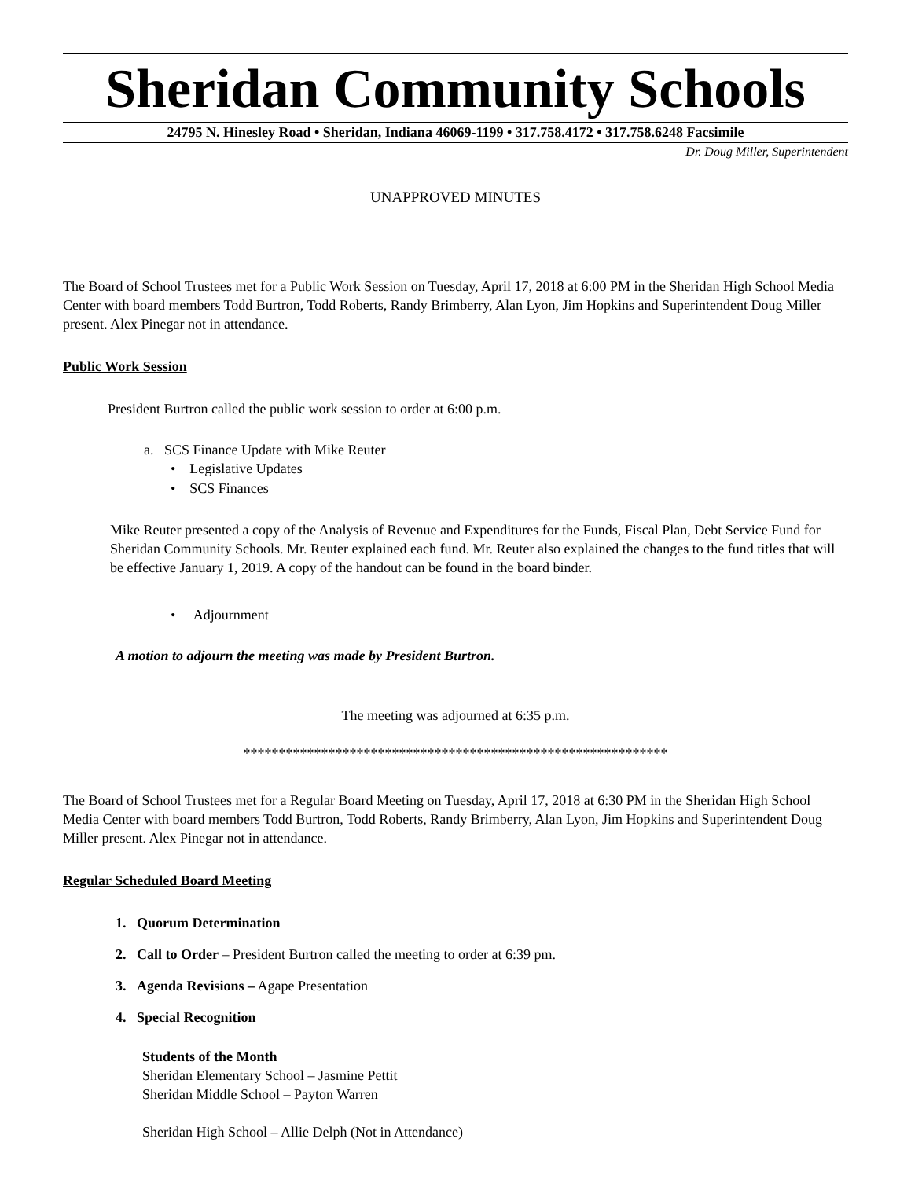Sheridan Community Schools
24795 N. Hinesley Road • Sheridan, Indiana 46069-1199 • 317.758.4172 • 317.758.6248 Facsimile
Dr. Doug Miller, Superintendent
UNAPPROVED MINUTES
The Board of School Trustees met for a Public Work Session on Tuesday, April 17, 2018 at 6:00 PM in the Sheridan High School Media Center with board members Todd Burtron, Todd Roberts, Randy Brimberry, Alan Lyon, Jim Hopkins and Superintendent Doug Miller present. Alex Pinegar not in attendance.
Public Work Session
President Burtron called the public work session to order at 6:00 p.m.
a. SCS Finance Update with Mike Reuter
• Legislative Updates
• SCS Finances
Mike Reuter presented a copy of the Analysis of Revenue and Expenditures for the Funds, Fiscal Plan, Debt Service Fund for Sheridan Community Schools. Mr. Reuter explained each fund. Mr. Reuter also explained the changes to the fund titles that will be effective January 1, 2019. A copy of the handout can be found in the board binder.
• Adjournment
A motion to adjourn the meeting was made by President Burtron.
The meeting was adjourned at 6:35 p.m.
************************************************************
The Board of School Trustees met for a Regular Board Meeting on Tuesday, April 17, 2018 at 6:30 PM in the Sheridan High School Media Center with board members Todd Burtron, Todd Roberts, Randy Brimberry, Alan Lyon, Jim Hopkins and Superintendent Doug Miller present. Alex Pinegar not in attendance.
Regular Scheduled Board Meeting
1. Quorum Determination
2. Call to Order – President Burtron called the meeting to order at 6:39 pm.
3. Agenda Revisions – Agape Presentation
4. Special Recognition
Students of the Month
Sheridan Elementary School – Jasmine Pettit
Sheridan Middle School – Payton Warren
Sheridan High School – Allie Delph (Not in Attendance)